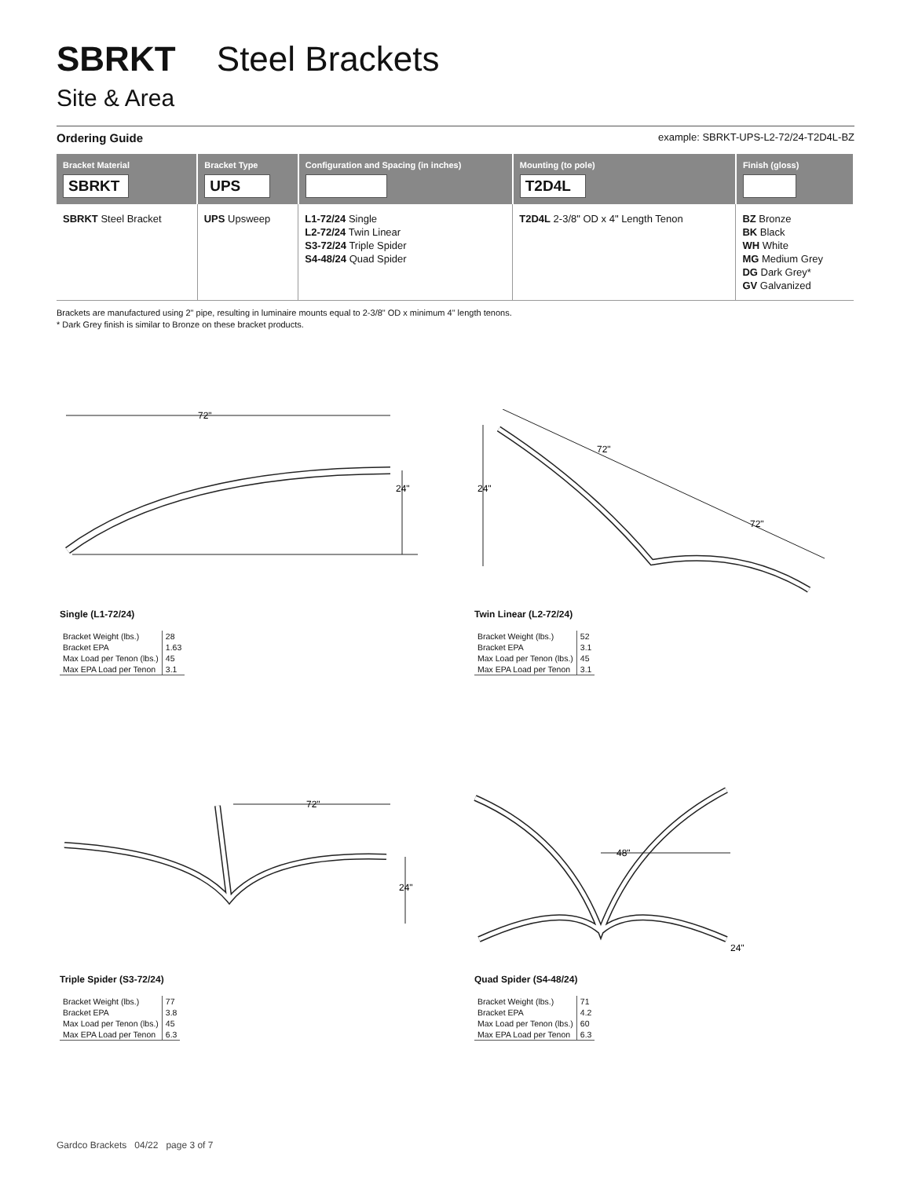SBRKT Steel Brackets
Site & Area
Ordering Guide example: SBRKT-UPS-L2-72/24-T2D4L-BZ
| Bracket Material SBRKT | Bracket Type UPS | Configuration and Spacing (in inches) | Mounting (to pole) T2D4L | Finish (gloss) |
| --- | --- | --- | --- | --- |
| SBRKT Steel Bracket | UPS Upsweep | L1-72/24 Single L2-72/24 Twin Linear S3-72/24 Triple Spider S4-48/24 Quad Spider | T2D4L 2-3/8" OD x 4" Length Tenon | BZ Bronze BK Black WH White MG Medium Grey DG Dark Grey* GV Galvanized |
Brackets are manufactured using 2" pipe, resulting in luminaire mounts equal to 2-3/8" OD x minimum 4" length tenons.
* Dark Grey finish is similar to Bronze on these bracket products.
72"
24"
Single (L1-72/24)
| Bracket Weight (lbs.) | 28 |
| Bracket EPA | 1.63 |
| Max Load per Tenon (lbs.) | 45 |
| Max EPA Load per Tenon | 3.1 |
72"
72"
24"
Twin Linear (L2-72/24)
| Bracket Weight (lbs.) | 52 |
| Bracket EPA | 3.1 |
| Max Load per Tenon (lbs.) | 45 |
| Max EPA Load per Tenon | 3.1 |
72"
24"
Triple Spider (S3-72/24)
| Bracket Weight (lbs.) | 77 |
| Bracket EPA | 3.8 |
| Max Load per Tenon (lbs.) | 45 |
| Max EPA Load per Tenon | 6.3 |
48"
24"
Quad Spider (S4-48/24)
| Bracket Weight (lbs.) | 71 |
| Bracket EPA | 4.2 |
| Max Load per Tenon (lbs.) | 60 |
| Max EPA Load per Tenon | 6.3 |
Gardco Brackets 04/22 page 3 of 7